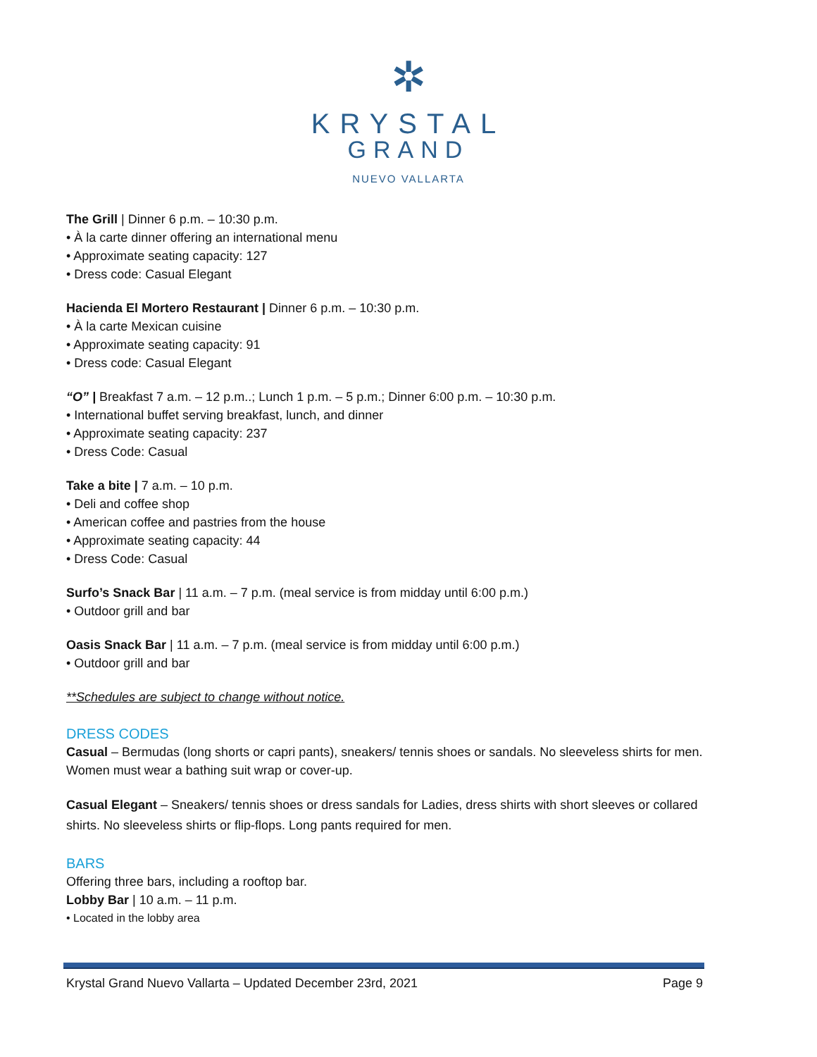✲
KRYSTAL
GRAND
NUEVO VALLARTA
The Grill | Dinner 6 p.m. – 10:30 p.m.
• À la carte dinner offering an international menu
• Approximate seating capacity: 127
• Dress code: Casual Elegant
Hacienda El Mortero Restaurant | Dinner 6 p.m. – 10:30 p.m.
• À la carte Mexican cuisine
• Approximate seating capacity: 91
• Dress code: Casual Elegant
“O” | Breakfast 7 a.m. – 12 p.m..; Lunch 1 p.m. – 5 p.m.; Dinner 6:00 p.m. – 10:30 p.m.
• International buffet serving breakfast, lunch, and dinner
• Approximate seating capacity: 237
• Dress Code: Casual
Take a bite | 7 a.m. – 10 p.m.
• Deli and coffee shop
• American coffee and pastries from the house
• Approximate seating capacity: 44
• Dress Code: Casual
Surfo’s Snack Bar | 11 a.m. – 7 p.m. (meal service is from midday until 6:00 p.m.)
• Outdoor grill and bar
Oasis Snack Bar | 11 a.m. – 7 p.m. (meal service is from midday until 6:00 p.m.)
• Outdoor grill and bar
**Schedules are subject to change without notice.
DRESS CODES
Casual – Bermudas (long shorts or capri pants), sneakers/ tennis shoes or sandals. No sleeveless shirts for men. Women must wear a bathing suit wrap or cover-up.
Casual Elegant – Sneakers/ tennis shoes or dress sandals for Ladies, dress shirts with short sleeves or collared shirts. No sleeveless shirts or flip-flops. Long pants required for men.
BARS
Offering three bars, including a rooftop bar.
Lobby Bar | 10 a.m. – 11 p.m.
• Located in the lobby area
Krystal Grand Nuevo Vallarta – Updated December 23rd, 2021 Page 9